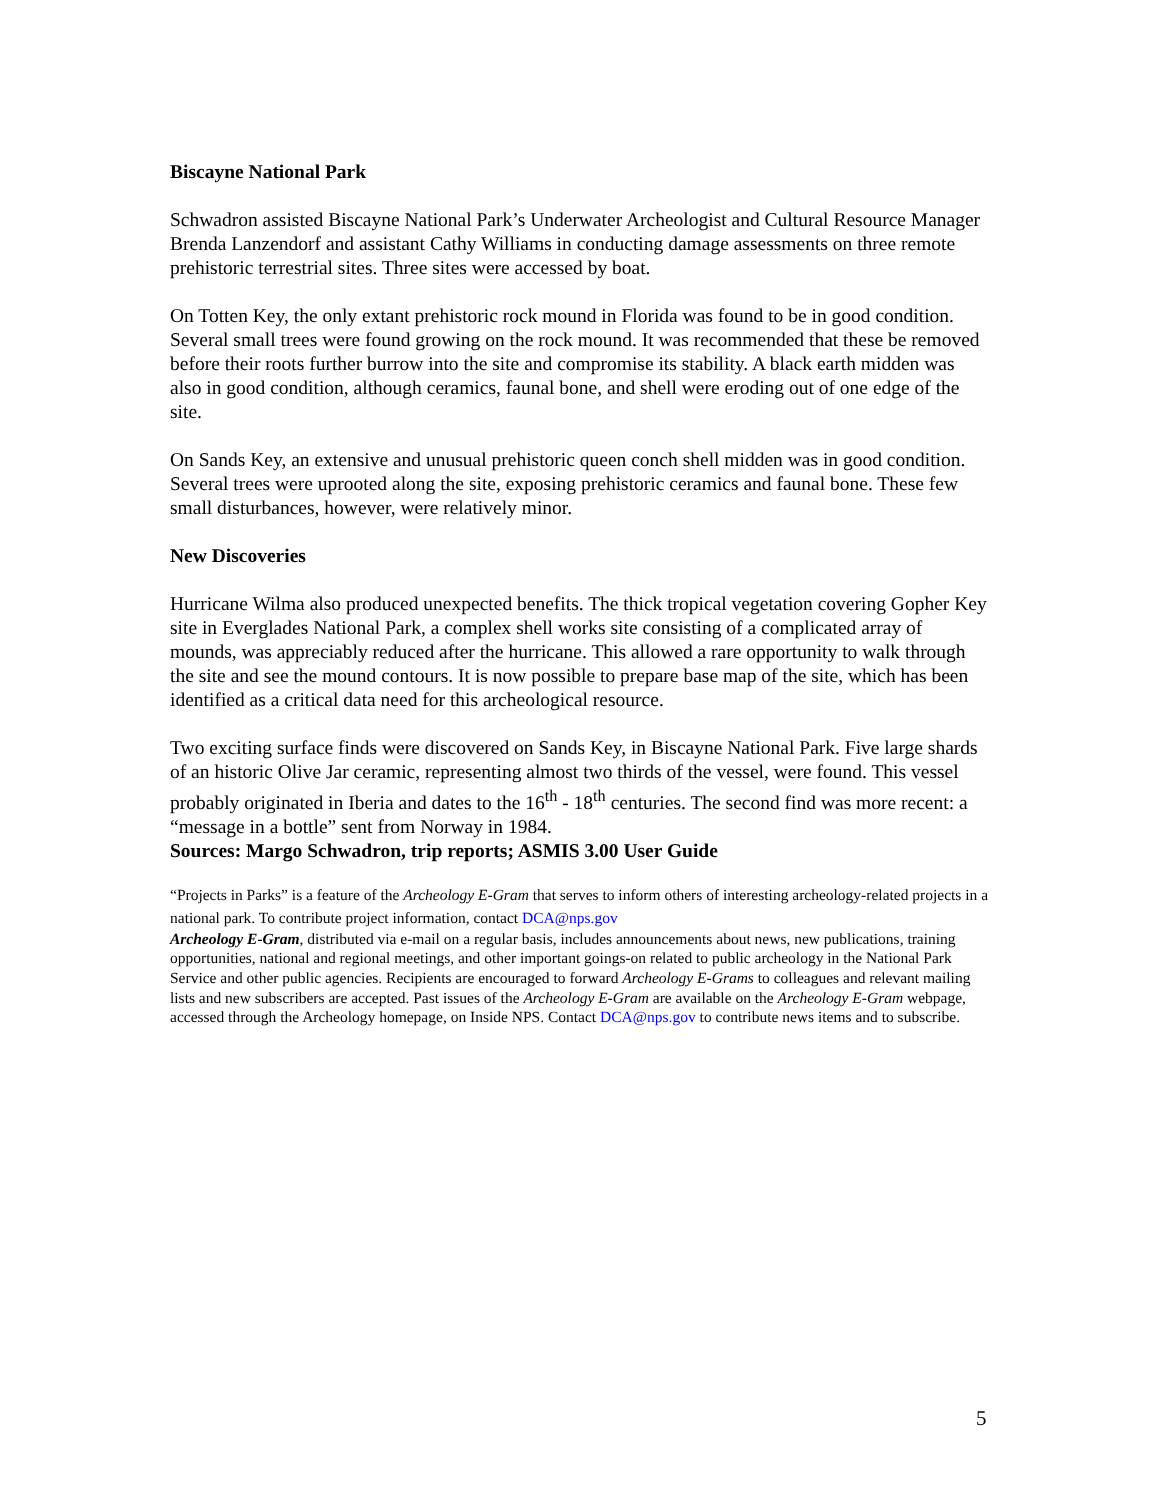Biscayne National Park
Schwadron assisted Biscayne National Park’s Underwater Archeologist and Cultural Resource Manager Brenda Lanzendorf and assistant Cathy Williams in conducting damage assessments on three remote prehistoric terrestrial sites. Three sites were accessed by boat.
On Totten Key, the only extant prehistoric rock mound in Florida was found to be in good condition. Several small trees were found growing on the rock mound. It was recommended that these be removed before their roots further burrow into the site and compromise its stability. A black earth midden was also in good condition, although ceramics, faunal bone, and shell were eroding out of one edge of the site.
On Sands Key, an extensive and unusual prehistoric queen conch shell midden was in good condition. Several trees were uprooted along the site, exposing prehistoric ceramics and faunal bone. These few small disturbances, however, were relatively minor.
New Discoveries
Hurricane Wilma also produced unexpected benefits. The thick tropical vegetation covering Gopher Key site in Everglades National Park, a complex shell works site consisting of a complicated array of mounds, was appreciably reduced after the hurricane. This allowed a rare opportunity to walk through the site and see the mound contours. It is now possible to prepare base map of the site, which has been identified as a critical data need for this archeological resource.
Two exciting surface finds were discovered on Sands Key, in Biscayne National Park. Five large shards of an historic Olive Jar ceramic, representing almost two thirds of the vessel, were found. This vessel probably originated in Iberia and dates to the 16<sup>th</sup> - 18<sup>th</sup> centuries. The second find was more recent: a “message in a bottle” sent from Norway in 1984.
Sources: Margo Schwadron, trip reports; ASMIS 3.00 User Guide
“Projects in Parks” is a feature of the Archeology E-Gram that serves to inform others of interesting archeology-related projects in a national park. To contribute project information, contact DCA@nps.gov
Archeology E-Gram, distributed via e-mail on a regular basis, includes announcements about news, new publications, training opportunities, national and regional meetings, and other important goings-on related to public archeology in the National Park Service and other public agencies. Recipients are encouraged to forward Archeology E-Grams to colleagues and relevant mailing lists and new subscribers are accepted. Past issues of the Archeology E-Gram are available on the Archeology E-Gram webpage, accessed through the Archeology homepage, on Inside NPS. Contact DCA@nps.gov to contribute news items and to subscribe.
5